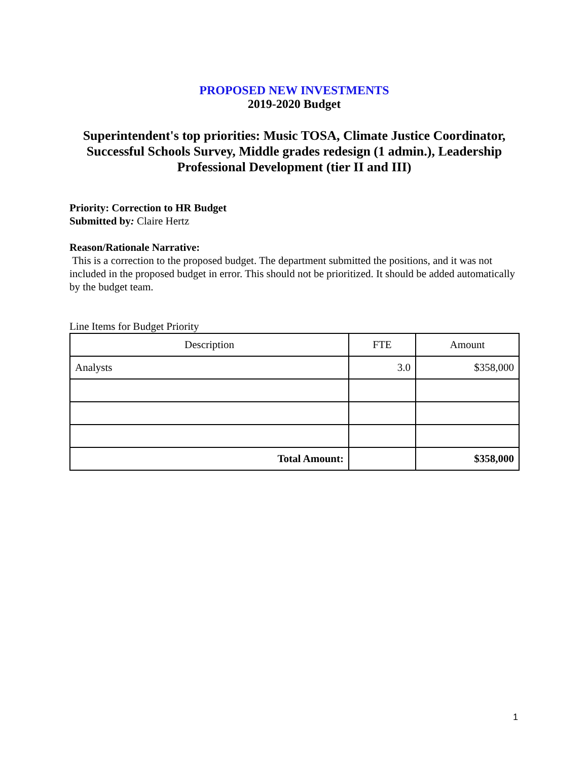PROPOSED NEW INVESTMENTS
2019-2020 Budget
Superintendent's top priorities: Music TOSA, Climate Justice Coordinator, Successful Schools Survey, Middle grades redesign (1 admin.), Leadership Professional Development (tier II and III)
Priority: Correction to HR Budget
Submitted by: Claire Hertz
Reason/Rationale Narrative:
This is a correction to the proposed budget. The department submitted the positions, and it was not included in the proposed budget in error. This should not be prioritized. It should be added automatically by the budget team.
Line Items for Budget Priority
| Description | FTE | Amount |
| --- | --- | --- |
| Analysts | 3.0 | $358,000 |
| Total Amount: | | $358,000 |
1